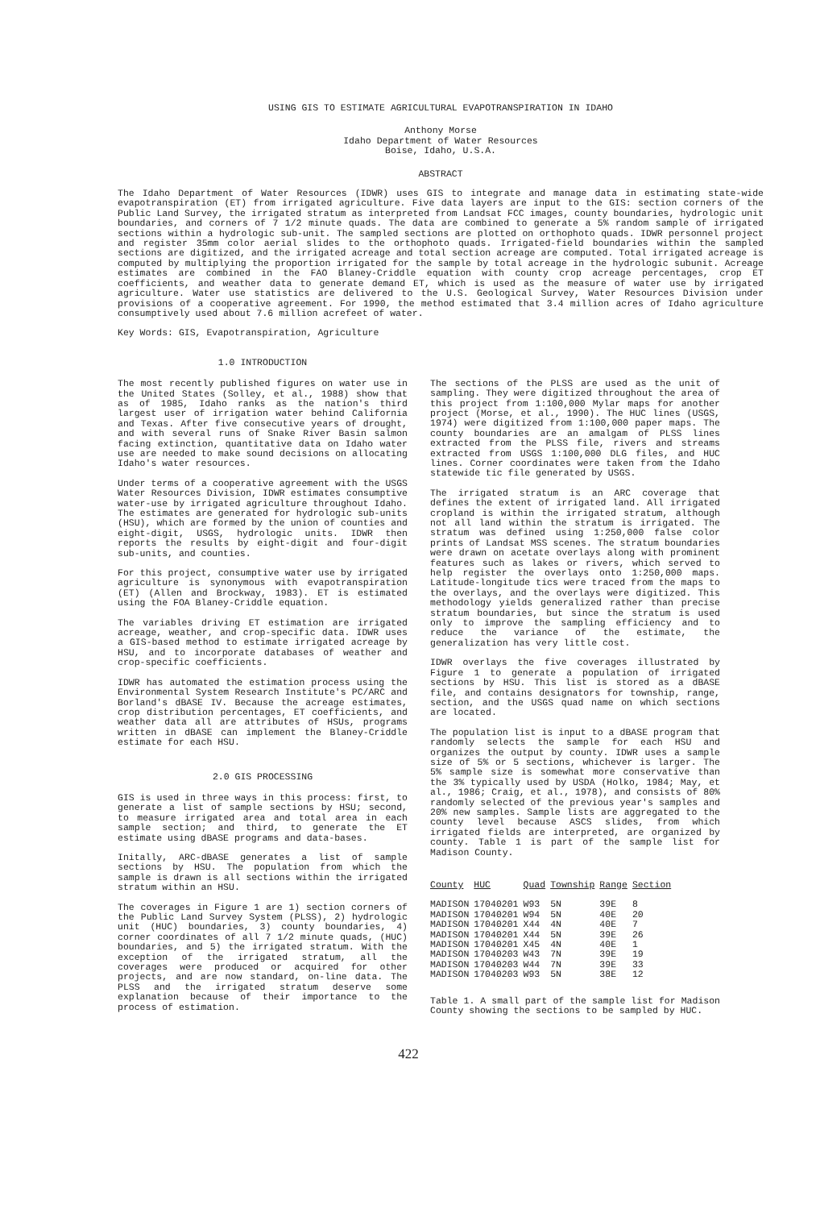USING GIS TO ESTIMATE AGRICULTURAL EVAPOTRANSPIRATION IN IDAHO
Anthony Morse
Idaho Department of Water Resources
Boise, Idaho, U.S.A.
ABSTRACT
The Idaho Department of Water Resources (IDWR) uses GIS to integrate and manage data in estimating state-wide evapotranspiration (ET) from irrigated agriculture. Five data layers are input to the GIS: section corners of the Public Land Survey, the irrigated stratum as interpreted from Landsat FCC images, county boundaries, hydrologic unit boundaries, and corners of 7 1/2 minute quads. The data are combined to generate a 5% random sample of irrigated sections within a hydrologic sub-unit. The sampled sections are plotted on orthophoto quads. IDWR personnel project and register 35mm color aerial slides to the orthophoto quads. Irrigated-field boundaries within the sampled sections are digitized, and the irrigated acreage and total section acreage are computed. Total irrigated acreage is computed by multiplying the proportion irrigated for the sample by total acreage in the hydrologic subunit. Acreage estimates are combined in the FAO Blaney-Criddle equation with county crop acreage percentages, crop ET coefficients, and weather data to generate demand ET, which is used as the measure of water use by irrigated agriculture. Water use statistics are delivered to the U.S. Geological Survey, Water Resources Division under provisions of a cooperative agreement. For 1990, the method estimated that 3.4 million acres of Idaho agriculture consumptively used about 7.6 million acrefeet of water.
Key Words: GIS, Evapotranspiration, Agriculture
1.0 INTRODUCTION
The most recently published figures on water use in the United States (Solley, et al., 1988) show that as of 1985, Idaho ranks as the nation's third largest user of irrigation water behind California and Texas. After five consecutive years of drought, and with several runs of Snake River Basin salmon facing extinction, quantitative data on Idaho water use are needed to make sound decisions on allocating Idaho's water resources.
Under terms of a cooperative agreement with the USGS Water Resources Division, IDWR estimates consumptive water-use by irrigated agriculture throughout Idaho. The estimates are generated for hydrologic sub-units (HSU), which are formed by the union of counties and eight-digit, USGS, hydrologic units. IDWR then reports the results by eight-digit and four-digit sub-units, and counties.
For this project, consumptive water use by irrigated agriculture is synonymous with evapotranspiration (ET) (Allen and Brockway, 1983). ET is estimated using the FOA Blaney-Criddle equation.
The variables driving ET estimation are irrigated acreage, weather, and crop-specific data. IDWR uses a GIS-based method to estimate irrigated acreage by HSU, and to incorporate databases of weather and crop-specific coefficients.
IDWR has automated the estimation process using the Environmental System Research Institute's PC/ARC and Borland's dBASE IV. Because the acreage estimates, crop distribution percentages, ET coefficients, and weather data all are attributes of HSUs, programs written in dBASE can implement the Blaney-Criddle estimate for each HSU.
2.0 GIS PROCESSING
GIS is used in three ways in this process: first, to generate a list of sample sections by HSU; second, to measure irrigated area and total area in each sample section; and third, to generate the ET estimate using dBASE programs and data-bases.
Initally, ARC-dBASE generates a list of sample sections by HSU. The population from which the sample is drawn is all sections within the irrigated stratum within an HSU.
The coverages in Figure 1 are 1) section corners of the Public Land Survey System (PLSS), 2) hydrologic unit (HUC) boundaries, 3) county boundaries, 4) corner coordinates of all 7 1/2 minute quads, (HUC) boundaries, and 5) the irrigated stratum. With the exception of the irrigated stratum, all the coverages were produced or acquired for other projects, and are now standard, on-line data. The PLSS and the irrigated stratum deserve some explanation because of their importance to the process of estimation.
The sections of the PLSS are used as the unit of sampling. They were digitized throughout the area of this project from 1:100,000 Mylar maps for another project (Morse, et al., 1990). The HUC lines (USGS, 1974) were digitized from 1:100,000 paper maps. The county boundaries are an amalgam of PLSS lines extracted from the PLSS file, rivers and streams extracted from USGS 1:100,000 DLG files, and HUC lines. Corner coordinates were taken from the Idaho statewide tic file generated by USGS.
The irrigated stratum is an ARC coverage that defines the extent of irrigated land. All irrigated cropland is within the irrigated stratum, although not all land within the stratum is irrigated. The stratum was defined using 1:250,000 false color prints of Landsat MSS scenes. The stratum boundaries were drawn on acetate overlays along with prominent features such as lakes or rivers, which served to help register the overlays onto 1:250,000 maps. Latitude-longitude tics were traced from the maps to the overlays, and the overlays were digitized. This methodology yields generalized rather than precise stratum boundaries, but since the stratum is used only to improve the sampling efficiency and to reduce the variance of the estimate, the generalization has very little cost.
IDWR overlays the five coverages illustrated by Figure 1 to generate a population of irrigated sections by HSU. This list is stored as a dBASE file, and contains designators for township, range, section, and the USGS quad name on which sections are located.
The population list is input to a dBASE program that randomly selects the sample for each HSU and organizes the output by county. IDWR uses a sample size of 5% or 5 sections, whichever is larger. The 5% sample size is somewhat more conservative than the 3% typically used by USDA (Holko, 1984; May, et al., 1986; Craig, et al., 1978), and consists of 80% randomly selected of the previous year's samples and 20% new samples. Sample lists are aggregated to the county level because ASCS slides, from which irrigated fields are interpreted, are organized by county. Table 1 is part of the sample list for Madison County.
| County | HUC | Quad | Township | Range | Section |
| --- | --- | --- | --- | --- | --- |
| MADISON | 17040201 | W93 | 5N | 39E | 8 |
| MADISON | 17040201 | W94 | 5N | 40E | 20 |
| MADISON | 17040201 | X44 | 4N | 40E | 7 |
| MADISON | 17040201 | X44 | 5N | 39E | 26 |
| MADISON | 17040201 | X45 | 4N | 40E | 1 |
| MADISON | 17040203 | W43 | 7N | 39E | 19 |
| MADISON | 17040203 | W44 | 7N | 39E | 33 |
| MADISON | 17040203 | W93 | 5N | 38E | 12 |
Table 1. A small part of the sample list for Madison County showing the sections to be sampled by HUC.
422